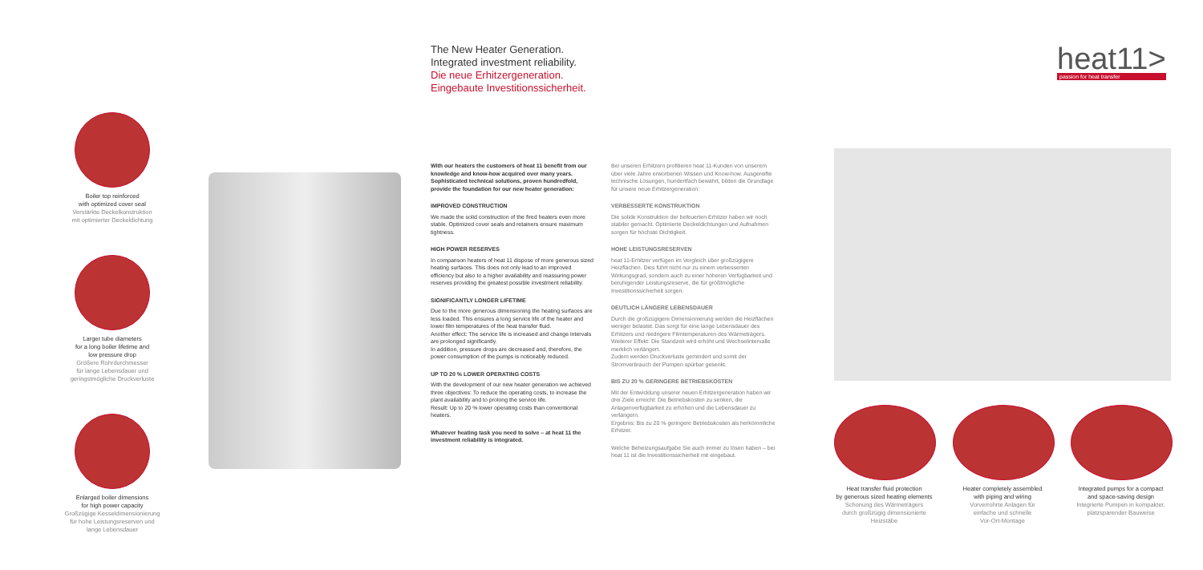The New Heater Generation.
Integrated investment reliability.
Die neue Erhitzergeneration.
Eingebaute Investitionssicherheit.
heat11>
passion for heat transfer
Boiler top reinforced
with optimized cover seal
Verstärkte Deckelkonstruktion
mit optimierter Deckeldichtung
Larger tube diameters
for a long boiler lifetime and
low pressure drop
Größere Rohrdurchmesser
für lange Lebensdauer und
geringstmögliche Druckverluste
Enlarged boiler dimensions
for high power capacity
Großzügige Kesseldimensionierung
für hohe Leistungsreserven und
lange Lebensdauer
With our heaters the customers of heat 11 benefit from our knowledge and know-how acquired over many years. Sophisticated technical solutions, proven hundredfold, provide the foundation for our new heater generation:
IMPROVED CONSTRUCTION
We made the solid construction of the fired heaters even more stable. Optimized cover seals and retainers ensure maximum tightness.
HIGH POWER RESERVES
In comparison heaters of heat 11 dispose of more generous sized heating surfaces. This does not only lead to an improved efficiency but also to a higher availability and reassuring power reserves providing the greatest possible investment reliability.
SIGNIFICANTLY LONGER LIFETIME
Due to the more generous dimensioning the heating surfaces are less loaded. This ensures a long service life of the heater and lower film temperatures of the heat transfer fluid.
Another effect: The service life is increased and change intervals are prolonged significantly.
In addition, pressure drops are decreased and, therefore, the power consumption of the pumps is noticeably reduced.
UP TO 20 % LOWER OPERATING COSTS
With the development of our new heater generation we achieved three objectives: To reduce the operating costs, to increase the plant availability and to prolong the service life.
Result: Up to 20 % lower operating costs than conventional heaters.
Whatever heating task you need to solve – at heat 11 the investment reliability is integrated.
Bei unseren Erhitzern profitieren heat 11-Kunden von unserem über viele Jahre erworbenen Wissen und Know-how. Ausgereifte technische Lösungen, hundertfach bewährt, bilden die Grundlage für unsere neue Erhitzergeneration:
VERBESSERTE KONSTRUKTION
Die solide Konstruktion der befeuerten Erhitzer haben wir noch stabiler gemacht. Optimierte Deckeldichtungen und Aufnahmen sorgen für höchste Dichtigkeit.
HOHE LEISTUNGSRESERVEN
heat 11-Erhitzer verfügen im Vergleich über großzügigere Heizflächen. Dies führt nicht nur zu einem verbesserten Wirkungsgrad, sondern auch zu einer höheren Verfügbarkeit und beruhigender Leistungsreserve, die für größtmögliche Investitionssicherheit sorgen.
DEUTLICH LÄNGERE LEBENSDAUER
Durch die großzügigere Dimensionierung werden die Heizflächen weniger belastet. Das sorgt für eine lange Lebensdauer des Erhitzers und niedrigere Filmtemperaturen des Wärmeträgers.
Weiterer Effekt: Die Standzeit wird erhöht und Wechselintervalle merklich verlängert.
Zudem werden Druckverluste gemindert und somit der Stromverbrauch der Pumpen spürbar gesenkt.
BIS ZU 20 % GERINGERE BETRIEBSKOSTEN
Mit der Entwicklung unserer neuen Erhitzergeneration haben wir drei Ziele erreicht: Die Betriebskosten zu senken, die Anlagenverfügbarkeit zu erhöhen und die Lebensdauer zu verlängern.
Ergebnis: Bis zu 20 % geringere Betriebskosten als herkömmliche Erhitzer.
Welche Beheizungsaufgabe Sie auch immer zu lösen haben – bei heat 11 ist die Investitionssicherheit mit eingebaut.
Heat transfer fluid protection
by generous sized heating elements
Schonung des Wärmeträgers
durch großzügig dimensionierte
Heizstäbe
Heater completely assembled
with piping and wiring
Vorverrohrte Anlagen für
einfache und schnelle
Vor-Ort-Montage
Integrated pumps for a compact
and space-saving design
Integrierte Pumpen in kompakter,
platzsparender Bauweise